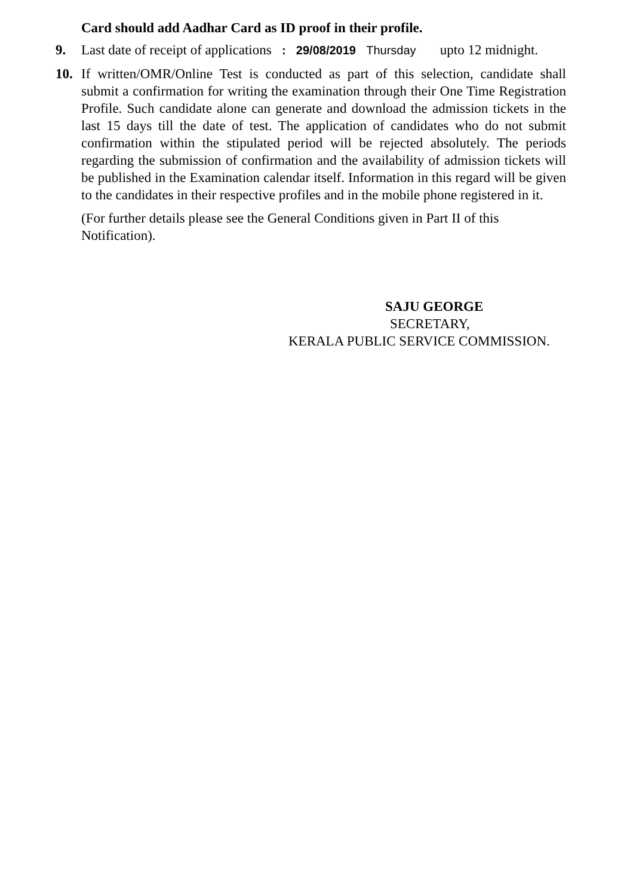Card should add Aadhar Card as ID proof in their profile.
9. Last date of receipt of applications : 29/08/2019 Thursday upto 12 midnight.
10. If written/OMR/Online Test is conducted as part of this selection, candidate shall submit a confirmation for writing the examination through their One Time Registration Profile. Such candidate alone can generate and download the admission tickets in the last 15 days till the date of test. The application of candidates who do not submit confirmation within the stipulated period will be rejected absolutely. The periods regarding the submission of confirmation and the availability of admission tickets will be published in the Examination calendar itself. Information in this regard will be given to the candidates in their respective profiles and in the mobile phone registered in it.
(For further details please see the General Conditions given in Part II of this Notification).
SAJU GEORGE
SECRETARY,
KERALA PUBLIC SERVICE COMMISSION.